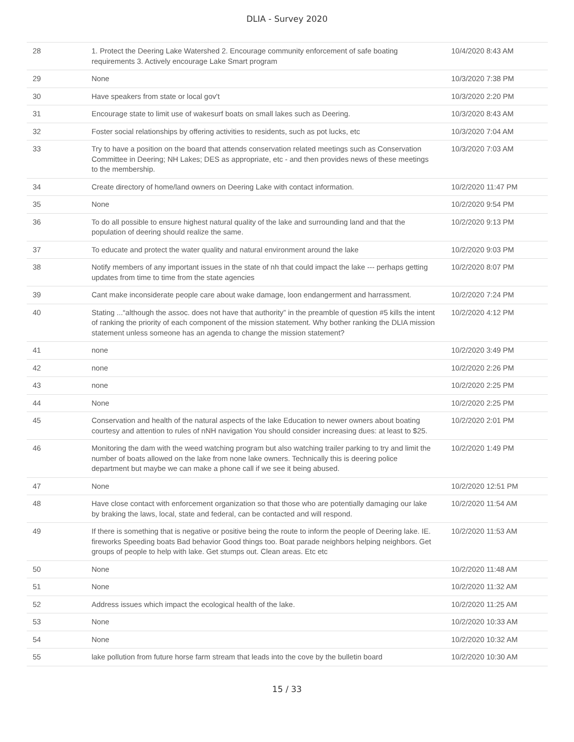DLIA - Survey 2020
| 28 | 1. Protect the Deering Lake Watershed 2. Encourage community enforcement of safe boating requirements 3. Actively encourage Lake Smart program | 10/4/2020 8:43 AM |
| 29 | None | 10/3/2020 7:38 PM |
| 30 | Have speakers from state or local gov't | 10/3/2020 2:20 PM |
| 31 | Encourage state to limit use of wakesurf boats on small lakes such as Deering. | 10/3/2020 8:43 AM |
| 32 | Foster social relationships by offering activities to residents, such as pot lucks, etc | 10/3/2020 7:04 AM |
| 33 | Try to have a position on the board that attends conservation related meetings such as Conservation Committee in Deering; NH Lakes; DES as appropriate, etc - and then provides news of these meetings to the membership. | 10/3/2020 7:03 AM |
| 34 | Create directory of home/land owners on Deering Lake with contact information. | 10/2/2020 11:47 PM |
| 35 | None | 10/2/2020 9:54 PM |
| 36 | To do all possible to ensure highest natural quality of the lake and surrounding land and that the population of deering should realize the same. | 10/2/2020 9:13 PM |
| 37 | To educate and protect the water quality and natural environment around the lake | 10/2/2020 9:03 PM |
| 38 | Notify members of any important issues in the state of nh that could impact the lake --- perhaps getting updates from time to time from the state agencies | 10/2/2020 8:07 PM |
| 39 | Cant make inconsiderate people care about wake damage, loon endangerment and harrassment. | 10/2/2020 7:24 PM |
| 40 | Stating ...“although the assoc. does not have that authority” in the preamble of question #5 kills the intent of ranking the priority of each component of the mission statement. Why bother ranking the DLIA mission statement unless someone has an agenda to change the mission statement? | 10/2/2020 4:12 PM |
| 41 | none | 10/2/2020 3:49 PM |
| 42 | none | 10/2/2020 2:26 PM |
| 43 | none | 10/2/2020 2:25 PM |
| 44 | None | 10/2/2020 2:25 PM |
| 45 | Conservation and health of the natural aspects of the lake Education to newer owners about boating courtesy and attention to rules of nNH navigation You should consider increasing dues: at least to $25. | 10/2/2020 2:01 PM |
| 46 | Monitoring the dam with the weed watching program but also watching trailer parking to try and limit the number of boats allowed on the lake from none lake owners. Technically this is deering police department but maybe we can make a phone call if we see it being abused. | 10/2/2020 1:49 PM |
| 47 | None | 10/2/2020 12:51 PM |
| 48 | Have close contact with enforcement organization so that those who are potentially damaging our lake by braking the laws, local, state and federal, can be contacted and will respond. | 10/2/2020 11:54 AM |
| 49 | If there is something that is negative or positive being the route to inform the people of Deering lake. IE. fireworks Speeding boats Bad behavior Good things too. Boat parade neighbors helping neighbors. Get groups of people to help with lake. Get stumps out. Clean areas. Etc etc | 10/2/2020 11:53 AM |
| 50 | None | 10/2/2020 11:48 AM |
| 51 | None | 10/2/2020 11:32 AM |
| 52 | Address issues which impact the ecological health of the lake. | 10/2/2020 11:25 AM |
| 53 | None | 10/2/2020 10:33 AM |
| 54 | None | 10/2/2020 10:32 AM |
| 55 | lake pollution from future horse farm stream that leads into the cove by the bulletin board | 10/2/2020 10:30 AM |
15 / 33